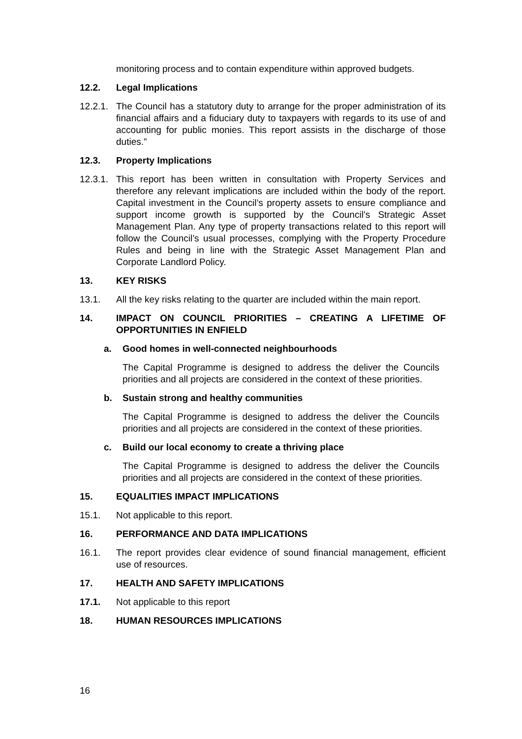monitoring process and to contain expenditure within approved budgets.
12.2. Legal Implications
12.2.1. The Council has a statutory duty to arrange for the proper administration of its financial affairs and a fiduciary duty to taxpayers with regards to its use of and accounting for public monies. This report assists in the discharge of those duties.”
12.3. Property Implications
12.3.1. This report has been written in consultation with Property Services and therefore any relevant implications are included within the body of the report. Capital investment in the Council’s property assets to ensure compliance and support income growth is supported by the Council’s Strategic Asset Management Plan. Any type of property transactions related to this report will follow the Council’s usual processes, complying with the Property Procedure Rules and being in line with the Strategic Asset Management Plan and Corporate Landlord Policy.
13. KEY RISKS
13.1. All the key risks relating to the quarter are included within the main report.
14. IMPACT ON COUNCIL PRIORITIES – CREATING A LIFETIME OF OPPORTUNITIES IN ENFIELD
a. Good homes in well-connected neighbourhoods
The Capital Programme is designed to address the deliver the Councils priorities and all projects are considered in the context of these priorities.
b. Sustain strong and healthy communities
The Capital Programme is designed to address the deliver the Councils priorities and all projects are considered in the context of these priorities.
c. Build our local economy to create a thriving place
The Capital Programme is designed to address the deliver the Councils priorities and all projects are considered in the context of these priorities.
15. EQUALITIES IMPACT IMPLICATIONS
15.1. Not applicable to this report.
16. PERFORMANCE AND DATA IMPLICATIONS
16.1. The report provides clear evidence of sound financial management, efficient use of resources.
17. HEALTH AND SAFETY IMPLICATIONS
17.1. Not applicable to this report
18. HUMAN RESOURCES IMPLICATIONS
16